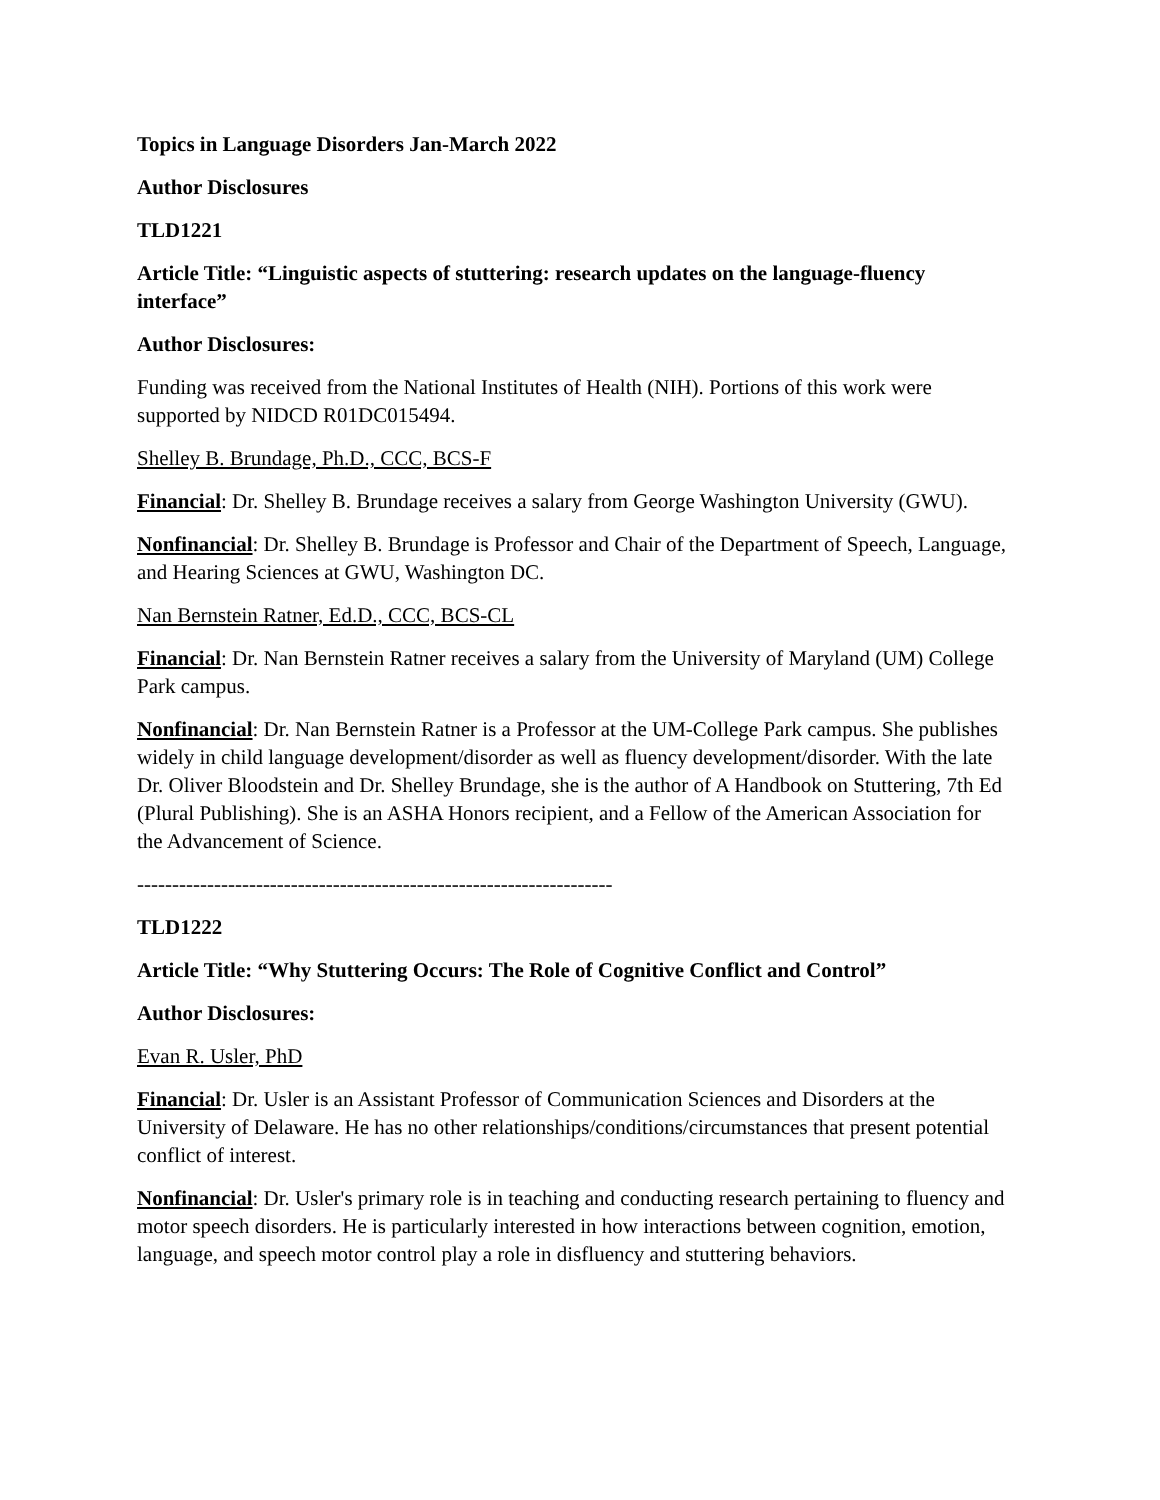Topics in Language Disorders Jan-March 2022
Author Disclosures
TLD1221
Article Title: “Linguistic aspects of stuttering: research updates on the language-fluency interface”
Author Disclosures:
Funding was received from the National Institutes of Health (NIH). Portions of this work were supported by NIDCD R01DC015494.
Shelley B. Brundage, Ph.D., CCC, BCS-F
Financial: Dr. Shelley B. Brundage receives a salary from George Washington University (GWU).
Nonfinancial: Dr. Shelley B. Brundage is Professor and Chair of the Department of Speech, Language, and Hearing Sciences at GWU, Washington DC.
Nan Bernstein Ratner, Ed.D., CCC, BCS-CL
Financial: Dr. Nan Bernstein Ratner receives a salary from the University of Maryland (UM) College Park campus.
Nonfinancial: Dr. Nan Bernstein Ratner is a Professor at the UM-College Park campus. She publishes widely in child language development/disorder as well as fluency development/disorder. With the late Dr. Oliver Bloodstein and Dr. Shelley Brundage, she is the author of A Handbook on Stuttering, 7th Ed (Plural Publishing). She is an ASHA Honors recipient, and a Fellow of the American Association for the Advancement of Science.
--------------------------------------------------------------------
TLD1222
Article Title: “Why Stuttering Occurs: The Role of Cognitive Conflict and Control”
Author Disclosures:
Evan R. Usler, PhD
Financial: Dr. Usler is an Assistant Professor of Communication Sciences and Disorders at the University of Delaware. He has no other relationships/conditions/circumstances that present potential conflict of interest.
Nonfinancial: Dr. Usler's primary role is in teaching and conducting research pertaining to fluency and motor speech disorders. He is particularly interested in how interactions between cognition, emotion, language, and speech motor control play a role in disfluency and stuttering behaviors.